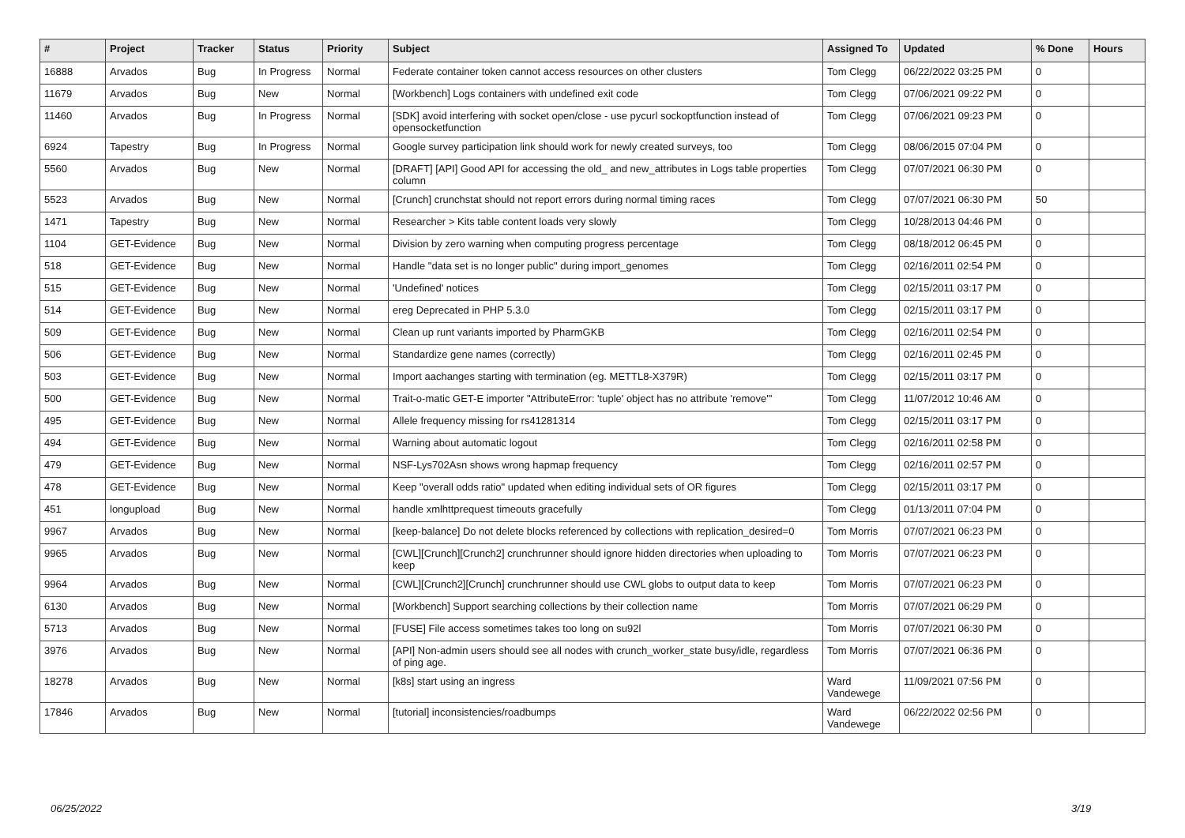| # | Project | Tracker | Status | Priority | Subject | Assigned To | Updated | % Done | Hours |
| --- | --- | --- | --- | --- | --- | --- | --- | --- | --- |
| 16888 | Arvados | Bug | In Progress | Normal | Federate container token cannot access resources on other clusters | Tom Clegg | 06/22/2022 03:25 PM | 0 | |
| 11679 | Arvados | Bug | New | Normal | [Workbench] Logs containers with undefined exit code | Tom Clegg | 07/06/2021 09:22 PM | 0 | |
| 11460 | Arvados | Bug | In Progress | Normal | [SDK] avoid interfering with socket open/close - use pycurl sockoptfunction instead of opensocketfunction | Tom Clegg | 07/06/2021 09:23 PM | 0 | |
| 6924 | Tapestry | Bug | In Progress | Normal | Google survey participation link should work for newly created surveys, too | Tom Clegg | 08/06/2015 07:04 PM | 0 | |
| 5560 | Arvados | Bug | New | Normal | [DRAFT] [API] Good API for accessing the old_ and new_attributes in Logs table properties column | Tom Clegg | 07/07/2021 06:30 PM | 0 | |
| 5523 | Arvados | Bug | New | Normal | [Crunch] crunchstat should not report errors during normal timing races | Tom Clegg | 07/07/2021 06:30 PM | 50 | |
| 1471 | Tapestry | Bug | New | Normal | Researcher > Kits table content loads very slowly | Tom Clegg | 10/28/2013 04:46 PM | 0 | |
| 1104 | GET-Evidence | Bug | New | Normal | Division by zero warning when computing progress percentage | Tom Clegg | 08/18/2012 06:45 PM | 0 | |
| 518 | GET-Evidence | Bug | New | Normal | Handle "data set is no longer public" during import_genomes | Tom Clegg | 02/16/2011 02:54 PM | 0 | |
| 515 | GET-Evidence | Bug | New | Normal | 'Undefined' notices | Tom Clegg | 02/15/2011 03:17 PM | 0 | |
| 514 | GET-Evidence | Bug | New | Normal | ereg Deprecated in PHP 5.3.0 | Tom Clegg | 02/15/2011 03:17 PM | 0 | |
| 509 | GET-Evidence | Bug | New | Normal | Clean up runt variants imported by PharmGKB | Tom Clegg | 02/16/2011 02:54 PM | 0 | |
| 506 | GET-Evidence | Bug | New | Normal | Standardize gene names (correctly) | Tom Clegg | 02/16/2011 02:45 PM | 0 | |
| 503 | GET-Evidence | Bug | New | Normal | Import aachanges starting with termination (eg. METTL8-X379R) | Tom Clegg | 02/15/2011 03:17 PM | 0 | |
| 500 | GET-Evidence | Bug | New | Normal | Trait-o-matic GET-E importer "AttributeError: 'tuple' object has no attribute 'remove'" | Tom Clegg | 11/07/2012 10:46 AM | 0 | |
| 495 | GET-Evidence | Bug | New | Normal | Allele frequency missing for rs41281314 | Tom Clegg | 02/15/2011 03:17 PM | 0 | |
| 494 | GET-Evidence | Bug | New | Normal | Warning about automatic logout | Tom Clegg | 02/16/2011 02:58 PM | 0 | |
| 479 | GET-Evidence | Bug | New | Normal | NSF-Lys702Asn shows wrong hapmap frequency | Tom Clegg | 02/16/2011 02:57 PM | 0 | |
| 478 | GET-Evidence | Bug | New | Normal | Keep "overall odds ratio" updated when editing individual sets of OR figures | Tom Clegg | 02/15/2011 03:17 PM | 0 | |
| 451 | longupload | Bug | New | Normal | handle xmlhttprequest timeouts gracefully | Tom Clegg | 01/13/2011 07:04 PM | 0 | |
| 9967 | Arvados | Bug | New | Normal | [keep-balance] Do not delete blocks referenced by collections with replication_desired=0 | Tom Morris | 07/07/2021 06:23 PM | 0 | |
| 9965 | Arvados | Bug | New | Normal | [CWL][Crunch][Crunch2] crunchrunner should ignore hidden directories when uploading to keep | Tom Morris | 07/07/2021 06:23 PM | 0 | |
| 9964 | Arvados | Bug | New | Normal | [CWL][Crunch2][Crunch] crunchrunner should use CWL globs to output data to keep | Tom Morris | 07/07/2021 06:23 PM | 0 | |
| 6130 | Arvados | Bug | New | Normal | [Workbench] Support searching collections by their collection name | Tom Morris | 07/07/2021 06:29 PM | 0 | |
| 5713 | Arvados | Bug | New | Normal | [FUSE] File access sometimes takes too long on su92l | Tom Morris | 07/07/2021 06:30 PM | 0 | |
| 3976 | Arvados | Bug | New | Normal | [API] Non-admin users should see all nodes with crunch_worker_state busy/idle, regardless of ping age. | Tom Morris | 07/07/2021 06:36 PM | 0 | |
| 18278 | Arvados | Bug | New | Normal | [k8s] start using an ingress | Ward Vandewege | 11/09/2021 07:56 PM | 0 | |
| 17846 | Arvados | Bug | New | Normal | [tutorial] inconsistencies/roadbumps | Ward Vandewege | 06/22/2022 02:56 PM | 0 | |
06/25/2022 3/19